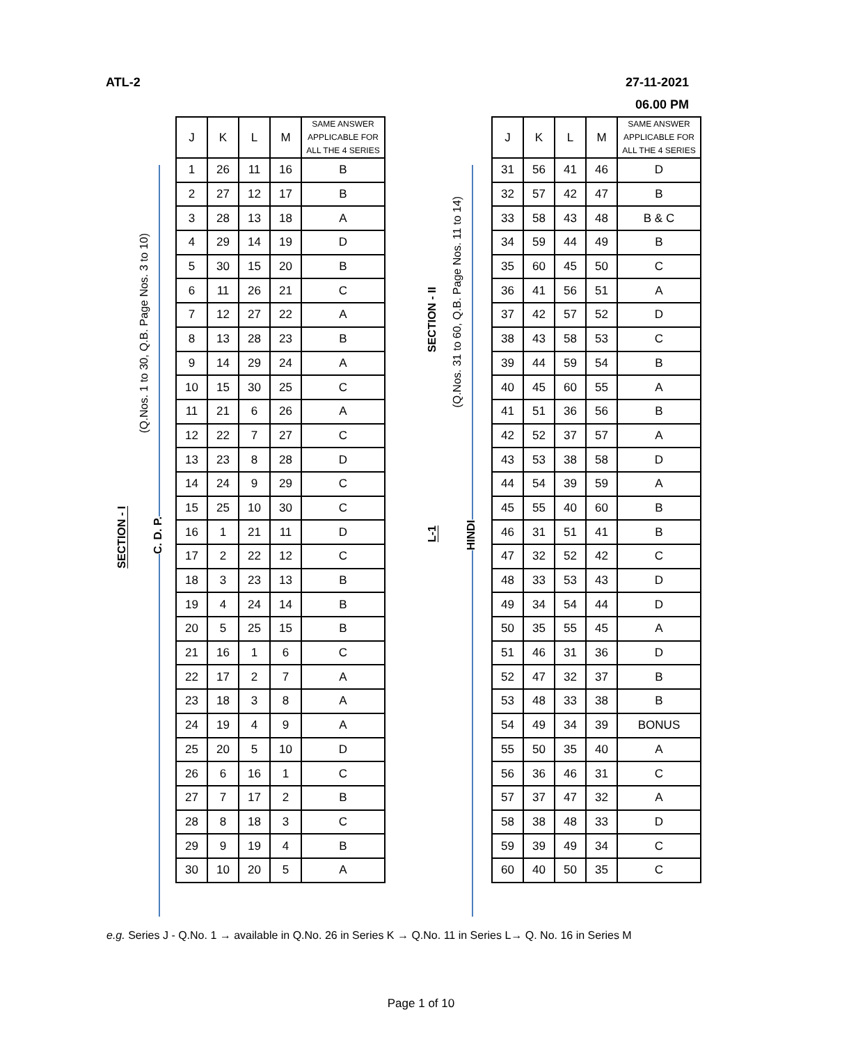ATL-2
27-11-2021
06.00 PM
SECTION - I
C. D. P.
(Q.Nos. 1 to 30, Q.B. Page Nos. 3 to 10)
| J | K | L | M | SAME ANSWER APPLICABLE FOR ALL THE 4 SERIES |
| --- | --- | --- | --- | --- |
| 1 | 26 | 11 | 16 | B |
| 2 | 27 | 12 | 17 | B |
| 3 | 28 | 13 | 18 | A |
| 4 | 29 | 14 | 19 | D |
| 5 | 30 | 15 | 20 | B |
| 6 | 11 | 26 | 21 | C |
| 7 | 12 | 27 | 22 | A |
| 8 | 13 | 28 | 23 | B |
| 9 | 14 | 29 | 24 | A |
| 10 | 15 | 30 | 25 | C |
| 11 | 21 | 6 | 26 | A |
| 12 | 22 | 7 | 27 | C |
| 13 | 23 | 8 | 28 | D |
| 14 | 24 | 9 | 29 | C |
| 15 | 25 | 10 | 30 | C |
| 16 | 1 | 21 | 11 | D |
| 17 | 2 | 22 | 12 | C |
| 18 | 3 | 23 | 13 | B |
| 19 | 4 | 24 | 14 | B |
| 20 | 5 | 25 | 15 | B |
| 21 | 16 | 1 | 6 | C |
| 22 | 17 | 2 | 7 | A |
| 23 | 18 | 3 | 8 | A |
| 24 | 19 | 4 | 9 | A |
| 25 | 20 | 5 | 10 | D |
| 26 | 6 | 16 | 1 | C |
| 27 | 7 | 17 | 2 | B |
| 28 | 8 | 18 | 3 | C |
| 29 | 9 | 19 | 4 | B |
| 30 | 10 | 20 | 5 | A |
SECTION - II
L-1
HINDI
(Q.Nos. 31 to 60, Q.B. Page Nos. 11 to 14)
| J | K | L | M | SAME ANSWER APPLICABLE FOR ALL THE 4 SERIES |
| --- | --- | --- | --- | --- |
| 31 | 56 | 41 | 46 | D |
| 32 | 57 | 42 | 47 | B |
| 33 | 58 | 43 | 48 | B & C |
| 34 | 59 | 44 | 49 | B |
| 35 | 60 | 45 | 50 | C |
| 36 | 41 | 56 | 51 | A |
| 37 | 42 | 57 | 52 | D |
| 38 | 43 | 58 | 53 | C |
| 39 | 44 | 59 | 54 | B |
| 40 | 45 | 60 | 55 | A |
| 41 | 51 | 36 | 56 | B |
| 42 | 52 | 37 | 57 | A |
| 43 | 53 | 38 | 58 | D |
| 44 | 54 | 39 | 59 | A |
| 45 | 55 | 40 | 60 | B |
| 46 | 31 | 51 | 41 | B |
| 47 | 32 | 52 | 42 | C |
| 48 | 33 | 53 | 43 | D |
| 49 | 34 | 54 | 44 | D |
| 50 | 35 | 55 | 45 | A |
| 51 | 46 | 31 | 36 | D |
| 52 | 47 | 32 | 37 | B |
| 53 | 48 | 33 | 38 | B |
| 54 | 49 | 34 | 39 | BONUS |
| 55 | 50 | 35 | 40 | A |
| 56 | 36 | 46 | 31 | C |
| 57 | 37 | 47 | 32 | A |
| 58 | 38 | 48 | 33 | D |
| 59 | 39 | 49 | 34 | C |
| 60 | 40 | 50 | 35 | C |
e.g. Series J - Q.No. 1 → available in Q.No. 26 in Series K → Q.No. 11 in Series L→ Q. No. 16 in Series M
Page 1 of 10